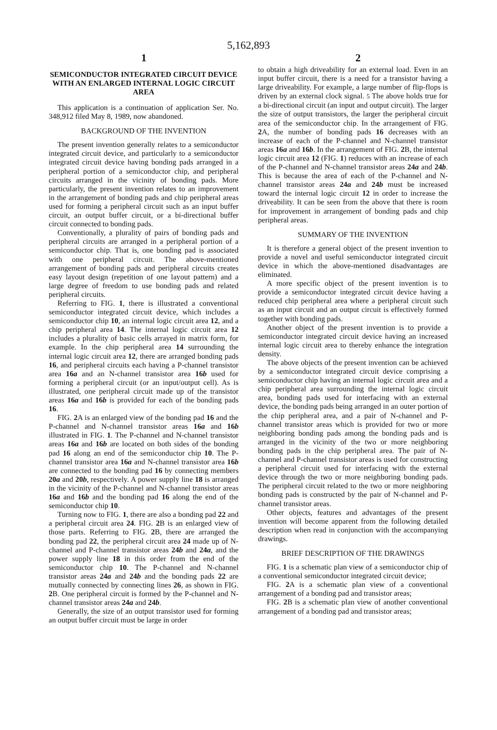5,162,893
1 2
SEMICONDUCTOR INTEGRATED CIRCUIT DEVICE WITH AN ENLARGED INTERNAL LOGIC CIRCUIT AREA
This application is a continuation of application Ser. No. 348,912 filed May 8, 1989, now abandoned.
BACKGROUND OF THE INVENTION
The present invention generally relates to a semiconductor integrated circuit device, and particularly to a semiconductor integrated circuit device having bonding pads arranged in a peripheral portion of a semiconductor chip, and peripheral circuits arranged in the vicinity of bonding pads. More particularly, the present invention relates to an improvement in the arrangement of bonding pads and chip peripheral areas used for forming a peripheral circuit such as an input buffer circuit, an output buffer circuit, or a bi-directional buffer circuit connected to bonding pads.
Conventionally, a plurality of pairs of bonding pads and peripheral circuits are arranged in a peripheral portion of a semiconductor chip. That is, one bonding pad is associated with one peripheral circuit. The above-mentioned arrangement of bonding pads and peripheral circuits creates easy layout design (repetition of one layout pattern) and a large degree of freedom to use bonding pads and related peripheral circuits.
Referring to FIG. 1, there is illustrated a conventional semiconductor integrated circuit device, which includes a semiconductor chip 10, an internal logic circuit area 12, and a chip peripheral area 14. The internal logic circuit area 12 includes a plurality of basic cells arrayed in matrix form, for example. In the chip peripheral area 14 surrounding the internal logic circuit area 12, there are arranged bonding pads 16, and peripheral circuits each having a P-channel transistor area 16a and an N-channel transistor area 16b used for forming a peripheral circuit (or an input/output cell). As is illustrated, one peripheral circuit made up of the transistor areas 16a and 16b is provided for each of the bonding pads 16.
FIG. 2 A is an enlarged view of the bonding pad 16 and the P-channel and N-channel transistor areas 16a and 16b illustrated in FIG. 1. The P-channel and N-channel transistor areas 16a and 16b are located on both sides of the bonding pad 16 along an end of the semiconductor chip 10. The P-channel transistor area 16a and N-channel transistor area 16b are connected to the bonding pad 16 by connecting members 20a and 20b, respectively. A power supply line 18 is arranged in the vicinity of the P-channel and N-channel transistor areas 16a and 16b and the bonding pad 16 along the end of the semiconductor chip 10.
Turning now to FIG. 1, there are also a bonding pad 22 and a peripheral circuit area 24. FIG. 2 B is an enlarged view of those parts. Referring to FIG. 2 B, there are arranged the bonding pad 22, the peripheral circuit area 24 made up of N-channel and P-channel transistor areas 24b and 24a, and the power supply line 18 in this order from the end of the semiconductor chip 10. The P-channel and N-channel transistor areas 24a and 24b and the bonding pads 22 are mutually connected by connecting lines 26, as shown in FIG. 2 B. One peripheral circuit is formed by the P-channel and N-channel transistor areas 24a and 24b.
Generally, the size of an output transistor used for forming an output buffer circuit must be large in order
to obtain a high driveability for an external load. Even in an input buffer circuit, there is a need for a transistor having a large driveability. For example, a large number of flip-flops is driven by an external clock signal. 5 The above holds true for a bi-directional circuit (an input and output circuit). The larger the size of output transistors, the larger the peripheral circuit area of the semiconductor chip. In the arrangement of FIG. 2 A, the number of bonding pads 16 decreases with an increase of each of the P-channel and N-channel transistor areas 16a and 16b. In the arrangement of FIG. 2 B, the internal logic circuit area 12 (FIG. 1) reduces with an increase of each of the P-channel and N-channel transistor areas 24a and 24b. This is because the area of each of the P-channel and N-channel transistor areas 24a and 24b must be increased toward the internal logic circuit 12 in order to increase the driveability. It can be seen from the above that there is room for improvement in arrangement of bonding pads and chip peripheral areas.
SUMMARY OF THE INVENTION
It is therefore a general object of the present invention to provide a novel and useful semiconductor integrated circuit device in which the above-mentioned disadvantages are eliminated.
A more specific object of the present invention is to provide a semiconductor integrated circuit device having a reduced chip peripheral area where a peripheral circuit such as an input circuit and an output circuit is effectively formed together with bonding pads.
Another object of the present invention is to provide a semiconductor integrated circuit device having an increased internal logic circuit area to thereby enhance the integration density.
The above objects of the present invention can be achieved by a semiconductor integrated circuit device comprising a semiconductor chip having an internal logic circuit area and a chip peripheral area surrounding the internal logic circuit area, bonding pads used for interfacing with an external device, the bonding pads being arranged in an outer portion of the chip peripheral area, and a pair of N-channel and P-channel transistor areas which is provided for two or more neighboring bonding pads among the bonding pads and is arranged in the vicinity of the two or more neighboring bonding pads in the chip peripheral area. The pair of N-channel and P-channel transistor areas is used for constructing a peripheral circuit used for interfacing with the external device through the two or more neighboring bonding pads. The peripheral circuit related to the two or more neighboring bonding pads is constructed by the pair of N-channel and P-channel transistor areas.
Other objects, features and advantages of the present invention will become apparent from the following detailed description when read in conjunction with the accompanying drawings.
BRIEF DESCRIPTION OF THE DRAWINGS
FIG. 1 is a schematic plan view of a semiconductor chip of a conventional semiconductor integrated circuit device;
FIG. 2 A is a schematic plan view of a conventional arrangement of a bonding pad and transistor areas;
FIG. 2 B is a schematic plan view of another conventional arrangement of a bonding pad and transistor areas;